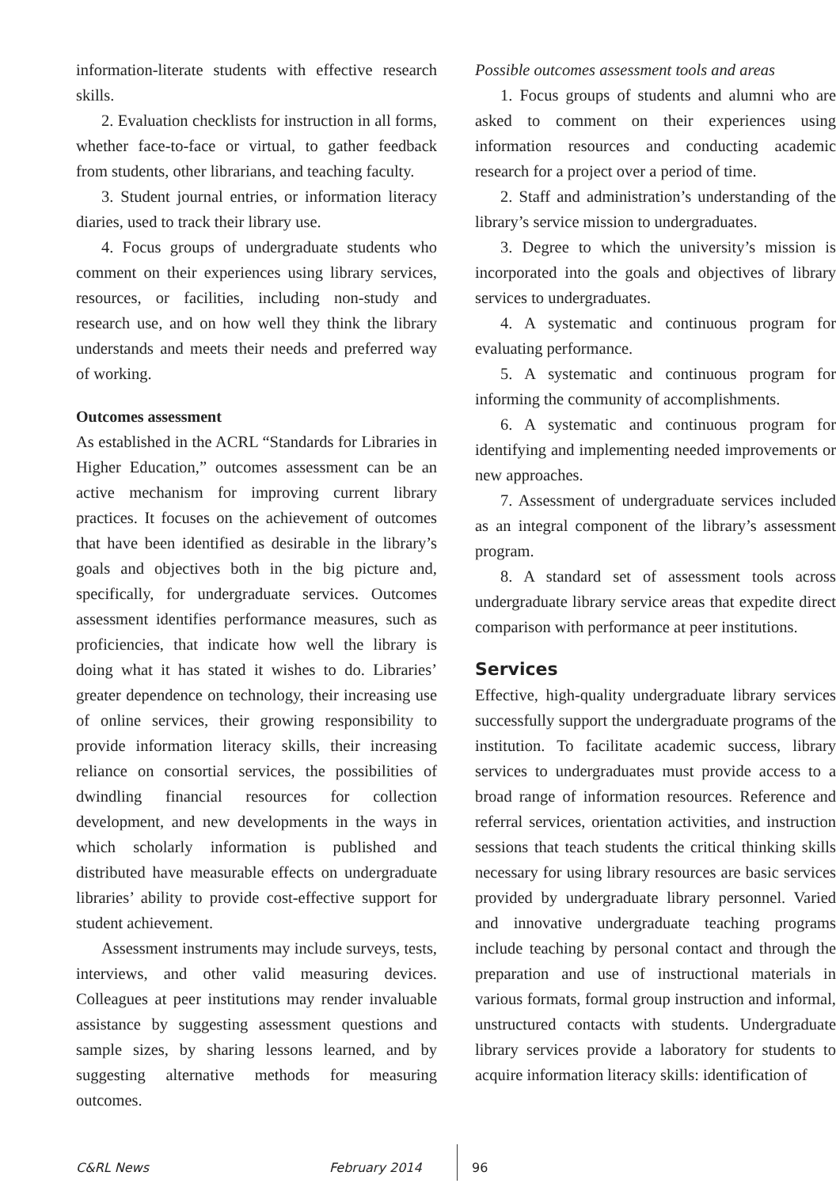information-literate students with effective research skills.
2. Evaluation checklists for instruction in all forms, whether face-to-face or virtual, to gather feedback from students, other librarians, and teaching faculty.
3. Student journal entries, or information literacy diaries, used to track their library use.
4. Focus groups of undergraduate students who comment on their experiences using library services, resources, or facilities, including non-study and research use, and on how well they think the library understands and meets their needs and preferred way of working.
Outcomes assessment
As established in the ACRL “Standards for Libraries in Higher Education,” outcomes assessment can be an active mechanism for improving current library practices. It focuses on the achievement of outcomes that have been identified as desirable in the library’s goals and objectives both in the big picture and, specifically, for undergraduate services. Outcomes assessment identifies performance measures, such as proficiencies, that indicate how well the library is doing what it has stated it wishes to do. Libraries’ greater dependence on technology, their increasing use of online services, their growing responsibility to provide information literacy skills, their increasing reliance on consortial services, the possibilities of dwindling financial resources for collection development, and new developments in the ways in which scholarly information is published and distributed have measurable effects on undergraduate libraries’ ability to provide cost-effective support for student achievement.
Assessment instruments may include surveys, tests, interviews, and other valid measuring devices. Colleagues at peer institutions may render invaluable assistance by suggesting assessment questions and sample sizes, by sharing lessons learned, and by suggesting alternative methods for measuring outcomes.
Possible outcomes assessment tools and areas
1. Focus groups of students and alumni who are asked to comment on their experiences using information resources and conducting academic research for a project over a period of time.
2. Staff and administration’s understanding of the library’s service mission to undergraduates.
3. Degree to which the university’s mission is incorporated into the goals and objectives of library services to undergraduates.
4. A systematic and continuous program for evaluating performance.
5. A systematic and continuous program for informing the community of accomplishments.
6. A systematic and continuous program for identifying and implementing needed improvements or new approaches.
7. Assessment of undergraduate services included as an integral component of the library’s assessment program.
8. A standard set of assessment tools across undergraduate library service areas that expedite direct comparison with performance at peer institutions.
Services
Effective, high-quality undergraduate library services successfully support the undergraduate programs of the institution. To facilitate academic success, library services to undergraduates must provide access to a broad range of information resources. Reference and referral services, orientation activities, and instruction sessions that teach students the critical thinking skills necessary for using library resources are basic services provided by undergraduate library personnel. Varied and innovative undergraduate teaching programs include teaching by personal contact and through the preparation and use of instructional materials in various formats, formal group instruction and informal, unstructured contacts with students. Undergraduate library services provide a laboratory for students to acquire information literacy skills: identification of
C&RL News February 2014 96